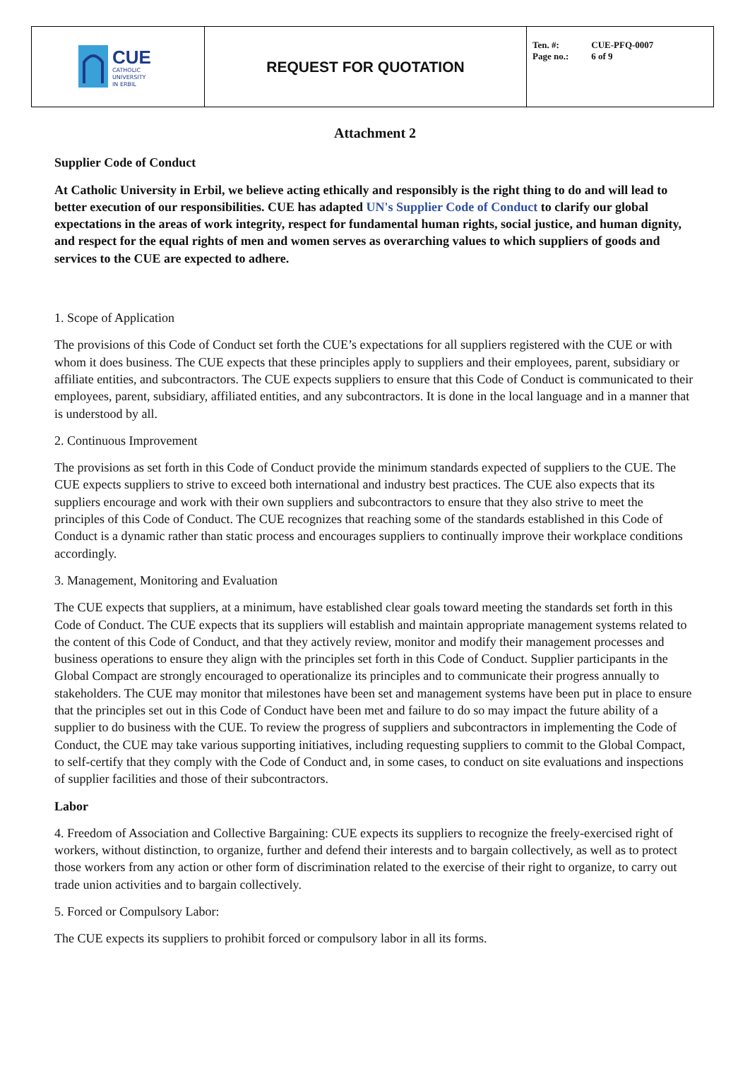| CUE CATHOLIC UNIVERSITY IN ERBIL | REQUEST FOR QUOTATION | Ten. #: CUE-PFQ-0007 Page no.: 6 of 9 |
Attachment 2
Supplier Code of Conduct
At Catholic University in Erbil, we believe acting ethically and responsibly is the right thing to do and will lead to better execution of our responsibilities. CUE has adapted UN's Supplier Code of Conduct to clarify our global expectations in the areas of work integrity, respect for fundamental human rights, social justice, and human dignity, and respect for the equal rights of men and women serves as overarching values to which suppliers of goods and services to the CUE are expected to adhere.
1. Scope of Application
The provisions of this Code of Conduct set forth the CUE’s expectations for all suppliers registered with the CUE or with whom it does business. The CUE expects that these principles apply to suppliers and their employees, parent, subsidiary or affiliate entities, and subcontractors. The CUE expects suppliers to ensure that this Code of Conduct is communicated to their employees, parent, subsidiary, affiliated entities, and any subcontractors. It is done in the local language and in a manner that is understood by all.
2. Continuous Improvement
The provisions as set forth in this Code of Conduct provide the minimum standards expected of suppliers to the CUE. The CUE expects suppliers to strive to exceed both international and industry best practices. The CUE also expects that its suppliers encourage and work with their own suppliers and subcontractors to ensure that they also strive to meet the principles of this Code of Conduct. The CUE recognizes that reaching some of the standards established in this Code of Conduct is a dynamic rather than static process and encourages suppliers to continually improve their workplace conditions accordingly.
3. Management, Monitoring and Evaluation
The CUE expects that suppliers, at a minimum, have established clear goals toward meeting the standards set forth in this Code of Conduct. The CUE expects that its suppliers will establish and maintain appropriate management systems related to the content of this Code of Conduct, and that they actively review, monitor and modify their management processes and business operations to ensure they align with the principles set forth in this Code of Conduct. Supplier participants in the Global Compact are strongly encouraged to operationalize its principles and to communicate their progress annually to stakeholders. The CUE may monitor that milestones have been set and management systems have been put in place to ensure that the principles set out in this Code of Conduct have been met and failure to do so may impact the future ability of a supplier to do business with the CUE. To review the progress of suppliers and subcontractors in implementing the Code of Conduct, the CUE may take various supporting initiatives, including requesting suppliers to commit to the Global Compact, to self-certify that they comply with the Code of Conduct and, in some cases, to conduct on site evaluations and inspections of supplier facilities and those of their subcontractors.
Labor
4. Freedom of Association and Collective Bargaining: CUE expects its suppliers to recognize the freely-exercised right of workers, without distinction, to organize, further and defend their interests and to bargain collectively, as well as to protect those workers from any action or other form of discrimination related to the exercise of their right to organize, to carry out trade union activities and to bargain collectively.
5. Forced or Compulsory Labor:
The CUE expects its suppliers to prohibit forced or compulsory labor in all its forms.